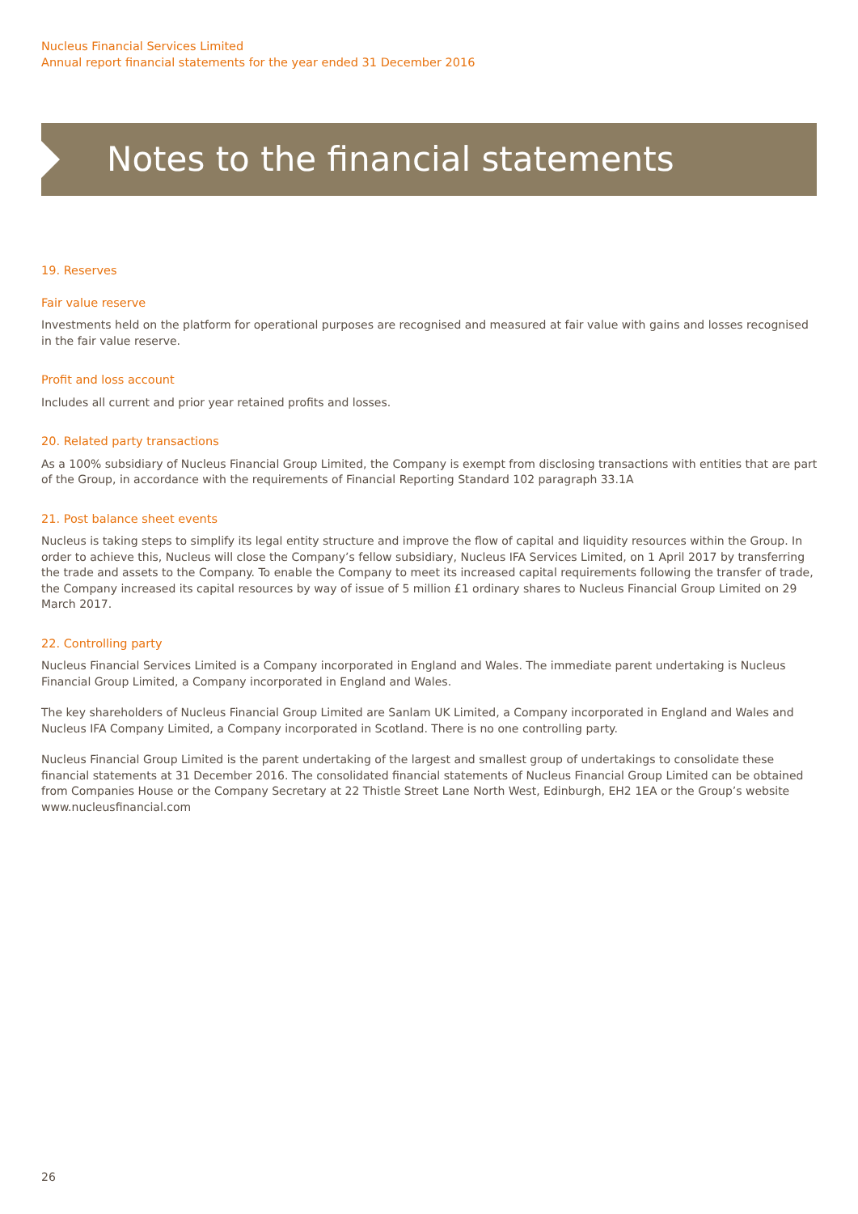Nucleus Financial Services Limited
Annual report financial statements for the year ended 31 December 2016
Notes to the financial statements
19. Reserves
Fair value reserve
Investments held on the platform for operational purposes are recognised and measured at fair value with gains and losses recognised in the fair value reserve.
Profit and loss account
Includes all current and prior year retained profits and losses.
20. Related party transactions
As a 100% subsidiary of Nucleus Financial Group Limited, the Company is exempt from disclosing transactions with entities that are part of the Group, in accordance with the requirements of Financial Reporting Standard 102 paragraph 33.1A
21. Post balance sheet events
Nucleus is taking steps to simplify its legal entity structure and improve the flow of capital and liquidity resources within the Group. In order to achieve this, Nucleus will close the Company’s fellow subsidiary, Nucleus IFA Services Limited, on 1 April 2017 by transferring the trade and assets to the Company. To enable the Company to meet its increased capital requirements following the transfer of trade, the Company increased its capital resources by way of issue of 5 million £1 ordinary shares to Nucleus Financial Group Limited on 29 March 2017.
22. Controlling party
Nucleus Financial Services Limited is a Company incorporated in England and Wales. The immediate parent undertaking is Nucleus Financial Group Limited, a Company incorporated in England and Wales.
The key shareholders of Nucleus Financial Group Limited are Sanlam UK Limited, a Company incorporated in England and Wales and Nucleus IFA Company Limited, a Company incorporated in Scotland. There is no one controlling party.
Nucleus Financial Group Limited is the parent undertaking of the largest and smallest group of undertakings to consolidate these financial statements at 31 December 2016. The consolidated financial statements of Nucleus Financial Group Limited can be obtained from Companies House or the Company Secretary at 22 Thistle Street Lane North West, Edinburgh, EH2 1EA or the Group’s website www.nucleusfinancial.com
26